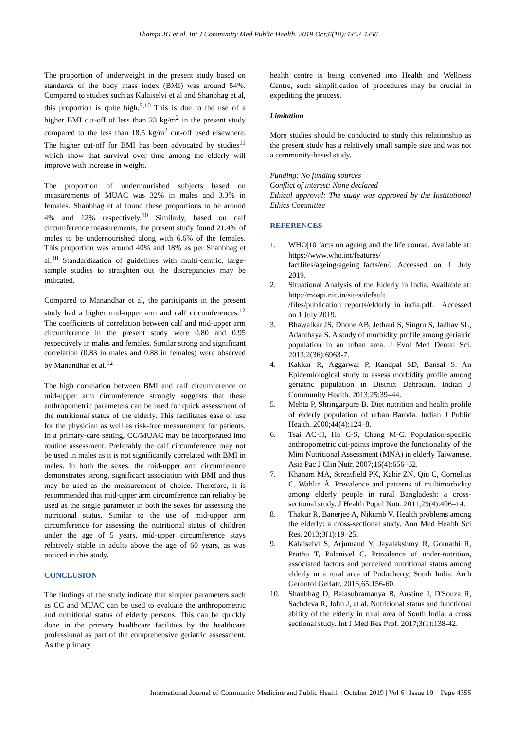Thampi JG et al. Int J Community Med Public Health. 2019 Oct;6(10):4352-4356
The proportion of underweight in the present study based on standards of the body mass index (BMI) was around 54%. Compared to studies such as Kalaiselvi et al and Shanbhag et al, this proportion is quite high.<sup>9,10</sup> This is due to the use of a higher BMI cut-off of less than 23 kg/m<sup>2</sup> in the present study compared to the less than 18.5 kg/m<sup>2</sup> cut-off used elsewhere. The higher cut-off for BMI has been advocated by studies<sup>11</sup> which show that survival over time among the elderly will improve with increase in weight.
The proportion of undernourished subjects based on measurements of MUAC was 32% in males and 3.3% in females. Shanbhag et al found these proportions to be around 4% and 12% respectively.<sup>10</sup> Similarly, based on calf circumference measurements, the present study found 21.4% of males to be undernourished along with 6.6% of the females. This proportion was around 40% and 18% as per Shanbhag et al.<sup>10</sup> Standardization of guidelines with multi-centric, large-sample studies to straighten out the discrepancies may be indicated.
Compared to Manandhar et al, the participants in the present study had a higher mid-upper arm and calf circumferences.<sup>12</sup> The coefficients of correlation between calf and mid-upper arm circumference in the present study were 0.80 and 0.95 respectively in males and females. Similar strong and significant correlation (0.83 in males and 0.88 in females) were observed by Manandhar et al.<sup>12</sup>
The high correlation between BMI and calf circumference or mid-upper arm circumference strongly suggests that these anthropometric parameters can be used for quick assessment of the nutritional status of the elderly. This facilitates ease of use for the physician as well as risk-free measurement for patients. In a primary-care setting, CC/MUAC may be incorporated into routine assessment. Preferably the calf circumference may not be used in males as it is not significantly correlated with BMI in males. In both the sexes, the mid-upper arm circumference demonstrates strong, significant association with BMI and thus may be used as the measurement of choice. Therefore, it is recommended that mid-upper arm circumference can reliably be used as the single parameter in both the sexes for assessing the nutritional status. Similar to the use of mid-upper arm circumference for assessing the nutritional status of children under the age of 5 years, mid-upper circumference stays relatively stable in adults above the age of 60 years, as was noticed in this study.
CONCLUSION
The findings of the study indicate that simpler parameters such as CC and MUAC can be used to evaluate the anthropometric and nutritional status of elderly persons. This can be quickly done in the primary healthcare facilities by the healthcare professional as part of the comprehensive geriatric assessment. As the primary
health centre is being converted into Health and Wellness Centre, such simplification of procedures may be crucial in expediting the process.
Limitation
More studies should be conducted to study this relationship as the present study has a relatively small sample size and was not a community-based study.
Funding: No funding sources
Conflict of interest: None declared
Ethical approval: The study was approved by the Institutional Ethics Committee
REFERENCES
1. WHO|10 facts on ageing and the life course. Available at: https://www.who.int/features/ factfiles/ageing/ageing_facts/en/. Accessed on 1 July 2019.
2. Situational Analysis of the Elderly in India. Available at: http://mospi.nic.in/sites/default /files/publication_reports/elderly_in_india.pdf. Accessed on 1 July 2019.
3. Bhawalkar JS, Dhone AB, Jethani S, Singru S, Jadhav SL, Adanthaya S. A study of morbidity profile among geriatric population in an urban area. J Evol Med Dental Sci. 2013;2(36):6963-7.
4. Kakkar R, Aggarwal P, Kandpal SD, Bansal S. An Epidemiological study to assess morbidity profile among geriatric population in District Dehradun. Indian J Community Health. 2013;25:39–44.
5. Mehta P, Shringarpure B. Diet nutrition and health profile of elderly population of urban Baroda. Indian J Public Health. 2000;44(4):124–8.
6. Tsai AC-H, Ho C-S, Chang M-C. Population-specific anthropometric cut-points improve the functionality of the Mini Nutritional Assessment (MNA) in elderly Taiwanese. Asia Pac J Clin Nutr. 2007;16(4):656–62.
7. Khanam MA, Streatfield PK, Kabir ZN, Qiu C, Cornelius C, Wahlin Å. Prevalence and patterns of multimorbidity among elderly people in rural Bangladesh: a cross-sectional study. J Health Popul Nutr. 2011;29(4):406–14.
8. Thakur R, Banerjee A, Nikumb V. Health problems among the elderly: a cross-sectional study. Ann Med Health Sci Res. 2013;3(1):19–25.
9. Kalaiselvi S, Arjumand Y, Jayalakshmy R, Gomathi R, Pruthu T, Palanivel C. Prevalence of under-nutrition, associated factors and perceived nutritional status among elderly in a rural area of Puducherry, South India. Arch Gerontol Geriatr. 2016;65:156-60.
10. Shanbhag D, Balasubramanya B, Austine J, D'Souza R, Sachdeva R, John J, et al. Nutritional status and functional ability of the elderly in rural area of South India: a cross sectional study. Int J Med Res Prof. 2017;3(1):138-42.
International Journal of Community Medicine and Public Health | October 2019 | Vol 6 | Issue 10 Page 4355